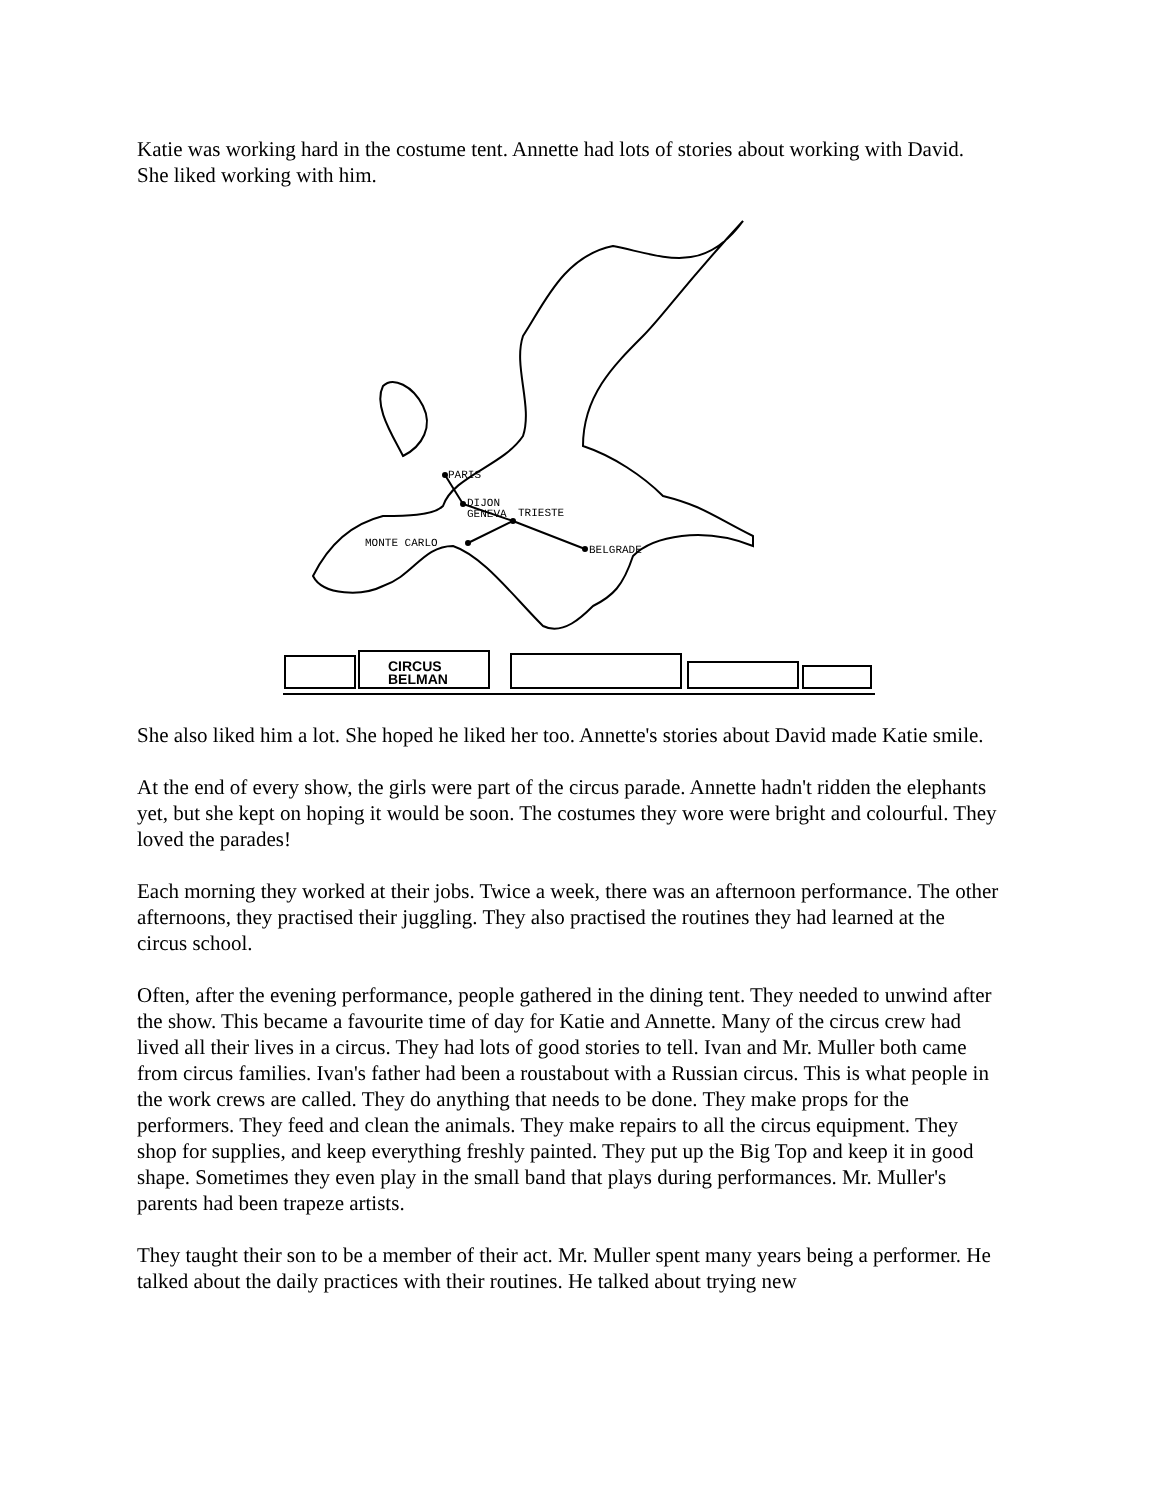Katie was working hard in the costume tent. Annette had lots of stories about working with David. She liked working with him.
PARIS
DIJON
GENEVA
TRIESTE
BELGRADE
MONTE CARLO
CIRCUS
BELMAN
She also liked him a lot. She hoped he liked her too. Annette's stories about David made Katie smile.
At the end of every show, the girls were part of the circus parade. Annette hadn't ridden the elephants yet, but she kept on hoping it would be soon. The costumes they wore were bright and colourful. They loved the parades!
Each morning they worked at their jobs. Twice a week, there was an afternoon performance. The other afternoons, they practised their juggling. They also practised the routines they had learned at the circus school.
Often, after the evening performance, people gathered in the dining tent. They needed to unwind after the show. This became a favourite time of day for Katie and Annette. Many of the circus crew had lived all their lives in a circus. They had lots of good stories to tell. Ivan and Mr. Muller both came from circus families. Ivan's father had been a roustabout with a Russian circus. This is what people in the work crews are called. They do anything that needs to be done. They make props for the performers. They feed and clean the animals. They make repairs to all the circus equipment. They shop for supplies, and keep everything freshly painted. They put up the Big Top and keep it in good shape. Sometimes they even play in the small band that plays during performances. Mr. Muller's parents had been trapeze artists.
They taught their son to be a member of their act. Mr. Muller spent many years being a performer. He talked about the daily practices with their routines. He talked about trying new